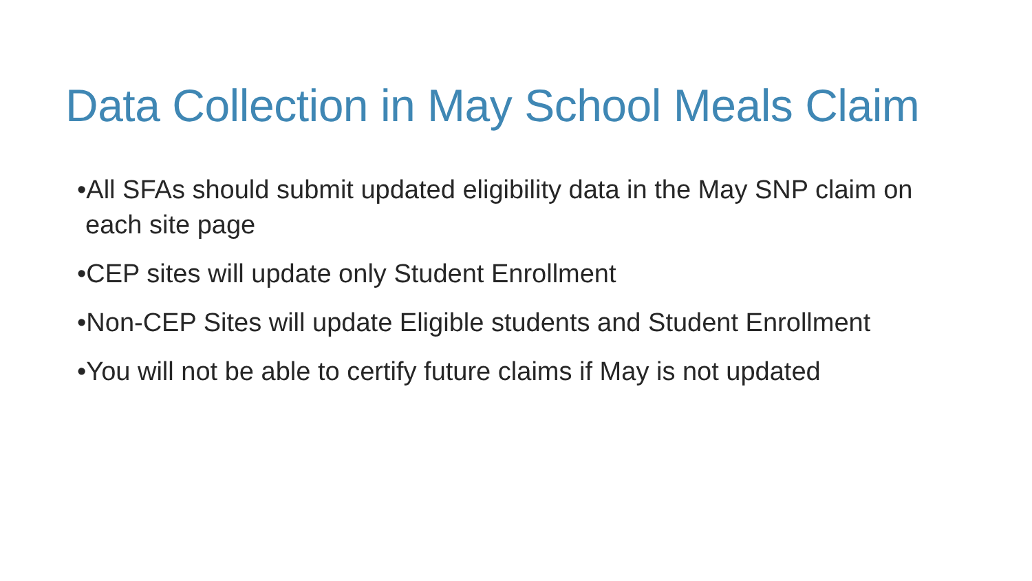Data Collection in May School Meals Claim
•All SFAs should submit updated eligibility data in the May SNP claim on each site page
•CEP sites will update only Student Enrollment
•Non-CEP Sites will update Eligible students and Student Enrollment
•You will not be able to certify future claims if May is not updated